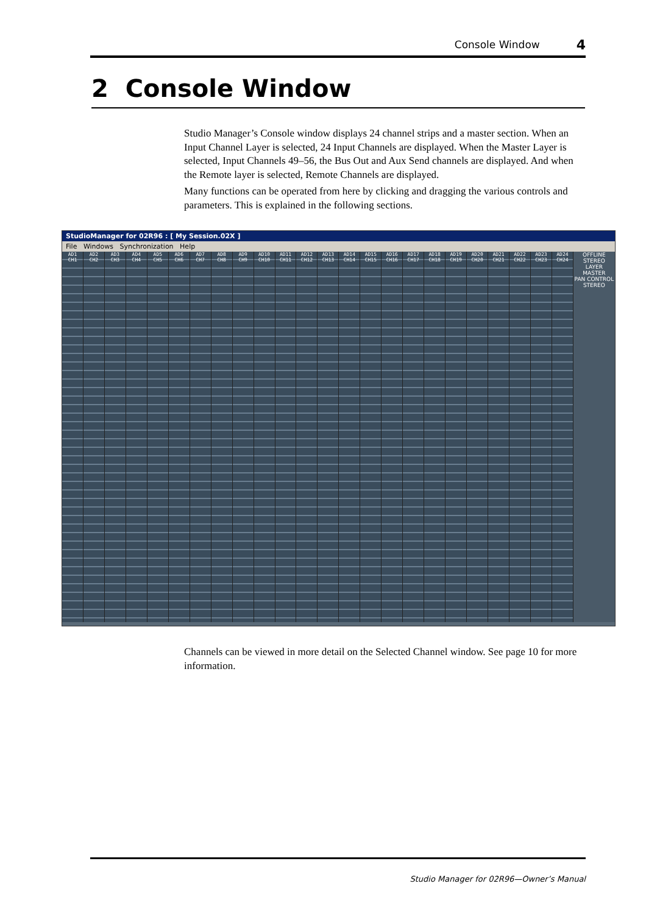Console Window 4
2 Console Window
Studio Manager’s Console window displays 24 channel strips and a master section. When an Input Channel Layer is selected, 24 Input Channels are displayed. When the Master Layer is selected, Input Channels 49–56, the Bus Out and Aux Send channels are displayed. And when the Remote layer is selected, Remote Channels are displayed.
Many functions can be operated from here by clicking and dragging the various controls and parameters. This is explained in the following sections.
StudioManager for 02R96 : [ My Session.02X ]
File Windows Synchronization Help
AD1
CH1
AD2
CH2
AD3
CH3
AD4
CH4
AD5
CH5
AD6
CH6
AD7
CH7
AD8
CH8
AD9
CH9
AD10
CH10
AD11
CH11
AD12
CH12
AD13
CH13
AD14
CH14
AD15
CH15
AD16
CH16
AD17
CH17
AD18
CH18
AD19
CH19
AD20
CH20
AD21
CH21
AD22
CH22
AD23
CH23
AD24
CH24
OFFLINE
STEREO
LAYER
MASTER
PAN CONTROL
STEREO
Channels can be viewed in more detail on the Selected Channel window. See page 10 for more information.
Studio Manager for 02R96—Owner’s Manual